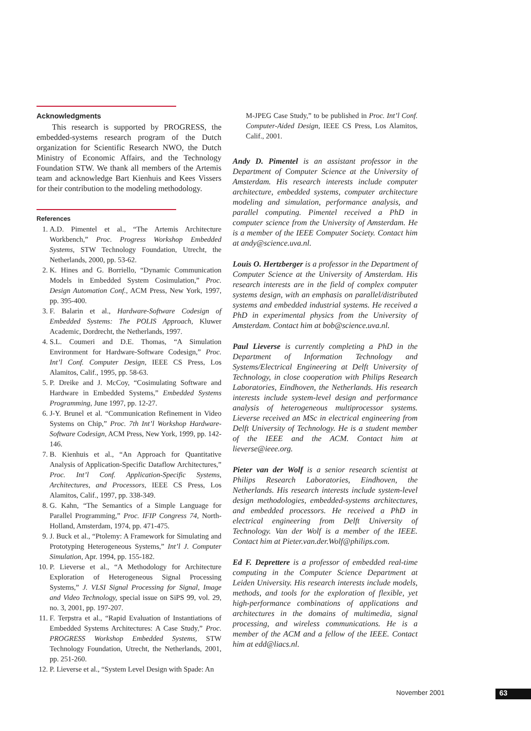Acknowledgments
This research is supported by PROGRESS, the embedded-systems research program of the Dutch organization for Scientific Research NWO, the Dutch Ministry of Economic Affairs, and the Technology Foundation STW. We thank all members of the Artemis team and acknowledge Bart Kienhuis and Kees Vissers for their contribution to the modeling methodology.
References
1. A.D. Pimentel et al., “The Artemis Architecture Workbench,” Proc. Progress Workshop Embedded Systems, STW Technology Foundation, Utrecht, the Netherlands, 2000, pp. 53-62.
2. K. Hines and G. Borriello, “Dynamic Communication Models in Embedded System Cosimulation,” Proc. Design Automation Conf., ACM Press, New York, 1997, pp. 395-400.
3. F. Balarin et al., Hardware-Software Codesign of Embedded Systems: The POLIS Approach, Kluwer Academic, Dordrecht, the Netherlands, 1997.
4. S.L. Coumeri and D.E. Thomas, “A Simulation Environment for Hardware-Software Codesign,” Proc. Int’l Conf. Computer Design, IEEE CS Press, Los Alamitos, Calif., 1995, pp. 58-63.
5. P. Dreike and J. McCoy, “Cosimulating Software and Hardware in Embedded Systems,” Embedded Systems Programming, June 1997, pp. 12-27.
6. J-Y. Brunel et al. “Communication Refinement in Video Systems on Chip,” Proc. 7th Int’l Workshop Hardware-Software Codesign, ACM Press, New York, 1999, pp. 142-146.
7. B. Kienhuis et al., “An Approach for Quantitative Analysis of Application-Specific Dataflow Architectures,” Proc. Int’l Conf. Application-Specific Systems, Architectures, and Processors, IEEE CS Press, Los Alamitos, Calif., 1997, pp. 338-349.
8. G. Kahn, “The Semantics of a Simple Language for Parallel Programming,” Proc. IFIP Congress 74, North-Holland, Amsterdam, 1974, pp. 471-475.
9. J. Buck et al., “Ptolemy: A Framework for Simulating and Prototyping Heterogeneous Systems,” Int’l J. Computer Simulation, Apr. 1994, pp. 155-182.
10. P. Lieverse et al., “A Methodology for Architecture Exploration of Heterogeneous Signal Processing Systems,” J. VLSI Signal Processing for Signal, Image and Video Technology, special issue on SiPS 99, vol. 29, no. 3, 2001, pp. 197-207.
11. F. Terpstra et al., “Rapid Evaluation of Instantiations of Embedded Systems Architectures: A Case Study,” Proc. PROGRESS Workshop Embedded Systems, STW Technology Foundation, Utrecht, the Netherlands, 2001, pp. 251-260.
12. P. Lieverse et al., “System Level Design with Spade: An
M-JPEG Case Study,” to be published in Proc. Int’l Conf. Computer-Aided Design, IEEE CS Press, Los Alamitos, Calif., 2001.
Andy D. Pimentel is an assistant professor in the Department of Computer Science at the University of Amsterdam. His research interests include computer architecture, embedded systems, computer architecture modeling and simulation, performance analysis, and parallel computing. Pimentel received a PhD in computer science from the University of Amsterdam. He is a member of the IEEE Computer Society. Contact him at andy@science.uva.nl.
Louis O. Hertzberger is a professor in the Department of Computer Science at the University of Amsterdam. His research interests are in the field of complex computer systems design, with an emphasis on parallel/distributed systems and embedded industrial systems. He received a PhD in experimental physics from the University of Amsterdam. Contact him at bob@science.uva.nl.
Paul Lieverse is currently completing a PhD in the Department of Information Technology and Systems/Electrical Engineering at Delft University of Technology, in close cooperation with Philips Research Laboratories, Eindhoven, the Netherlands. His research interests include system-level design and performance analysis of heterogeneous multiprocessor systems. Lieverse received an MSc in electrical engineering from Delft University of Technology. He is a student member of the IEEE and the ACM. Contact him at lieverse@ieee.org.
Pieter van der Wolf is a senior research scientist at Philips Research Laboratories, Eindhoven, the Netherlands. His research interests include system-level design methodologies, embedded-systems architectures, and embedded processors. He received a PhD in electrical engineering from Delft University of Technology. Van der Wolf is a member of the IEEE. Contact him at Pieter.van.der.Wolf@philips.com.
Ed F. Deprettere is a professor of embedded real-time computing in the Computer Science Department at Leiden University. His research interests include models, methods, and tools for the exploration of flexible, yet high-performance combinations of applications and architectures in the domains of multimedia, signal processing, and wireless communications. He is a member of the ACM and a fellow of the IEEE. Contact him at edd@liacs.nl.
November 2001 63